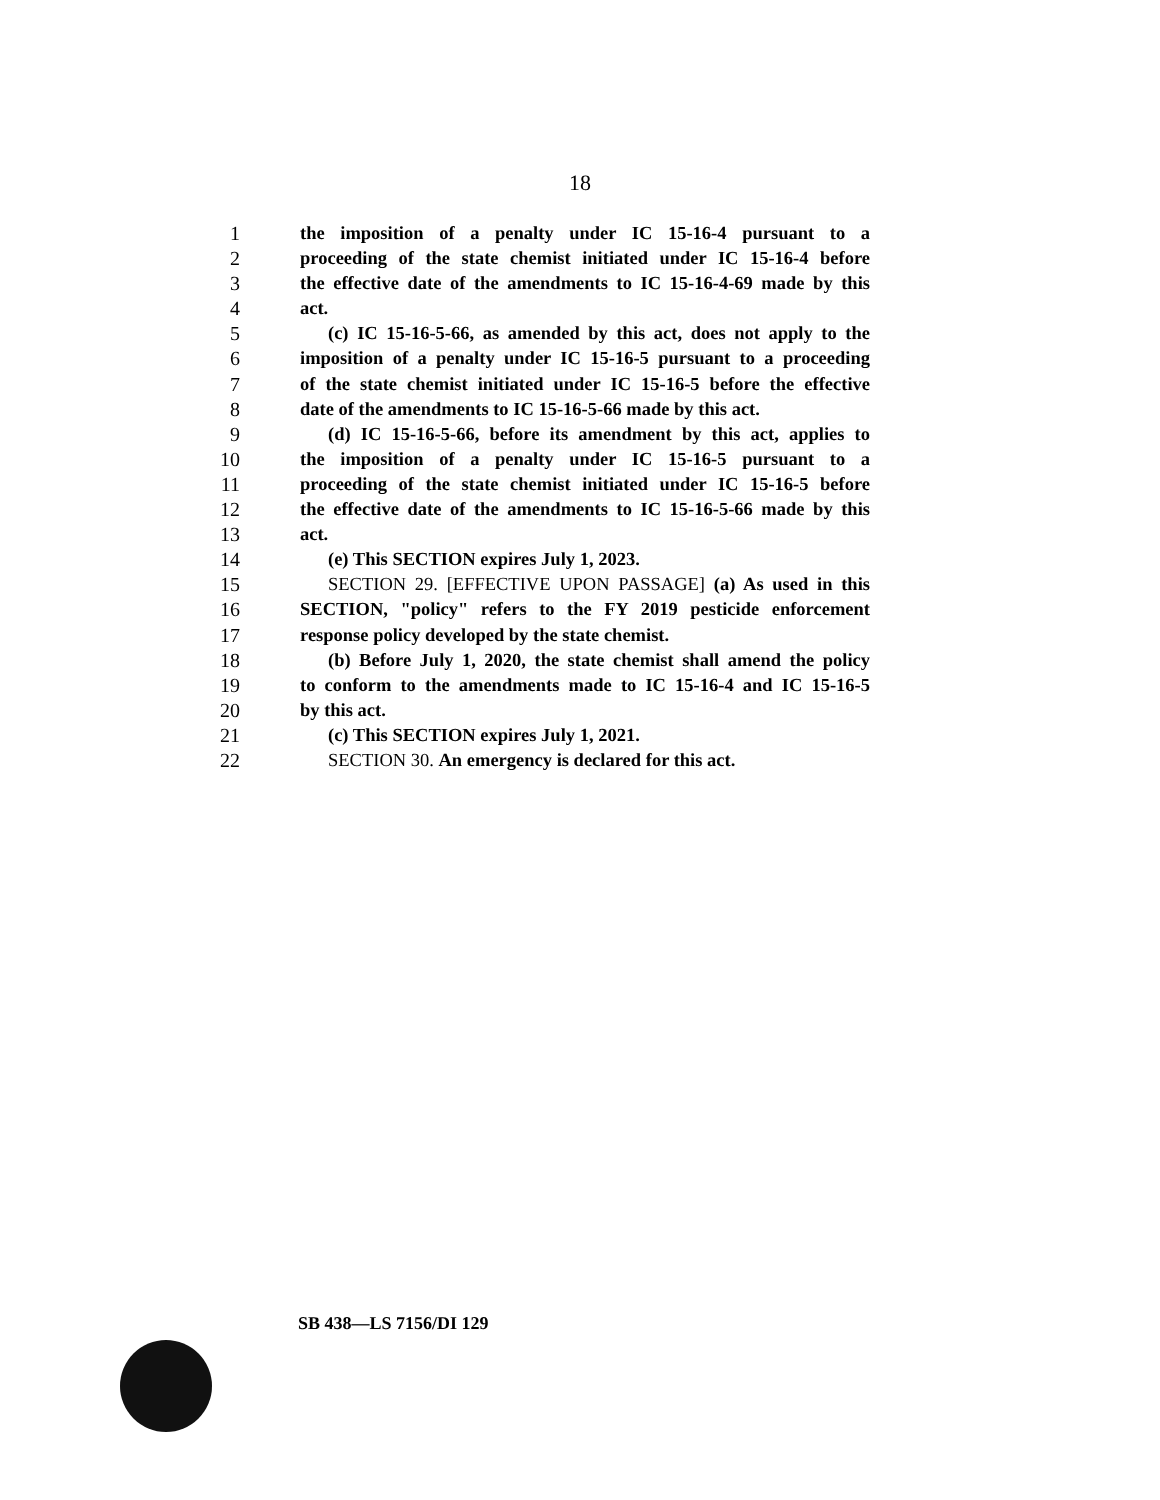18
1 the imposition of a penalty under IC 15-16-4 pursuant to a
2 proceeding of the state chemist initiated under IC 15-16-4 before
3 the effective date of the amendments to IC 15-16-4-69 made by this
4 act.
5 (c) IC 15-16-5-66, as amended by this act, does not apply to the
6 imposition of a penalty under IC 15-16-5 pursuant to a proceeding
7 of the state chemist initiated under IC 15-16-5 before the effective
8 date of the amendments to IC 15-16-5-66 made by this act.
9 (d) IC 15-16-5-66, before its amendment by this act, applies to
10 the imposition of a penalty under IC 15-16-5 pursuant to a
11 proceeding of the state chemist initiated under IC 15-16-5 before
12 the effective date of the amendments to IC 15-16-5-66 made by this
13 act.
14 (e) This SECTION expires July 1, 2023.
15 SECTION 29. [EFFECTIVE UPON PASSAGE] (a) As used in this
16 SECTION, "policy" refers to the FY 2019 pesticide enforcement
17 response policy developed by the state chemist.
18 (b) Before July 1, 2020, the state chemist shall amend the policy
19 to conform to the amendments made to IC 15-16-4 and IC 15-16-5
20 by this act.
21 (c) This SECTION expires July 1, 2021.
22 SECTION 30. An emergency is declared for this act.
SB 438—LS 7156/DI 129